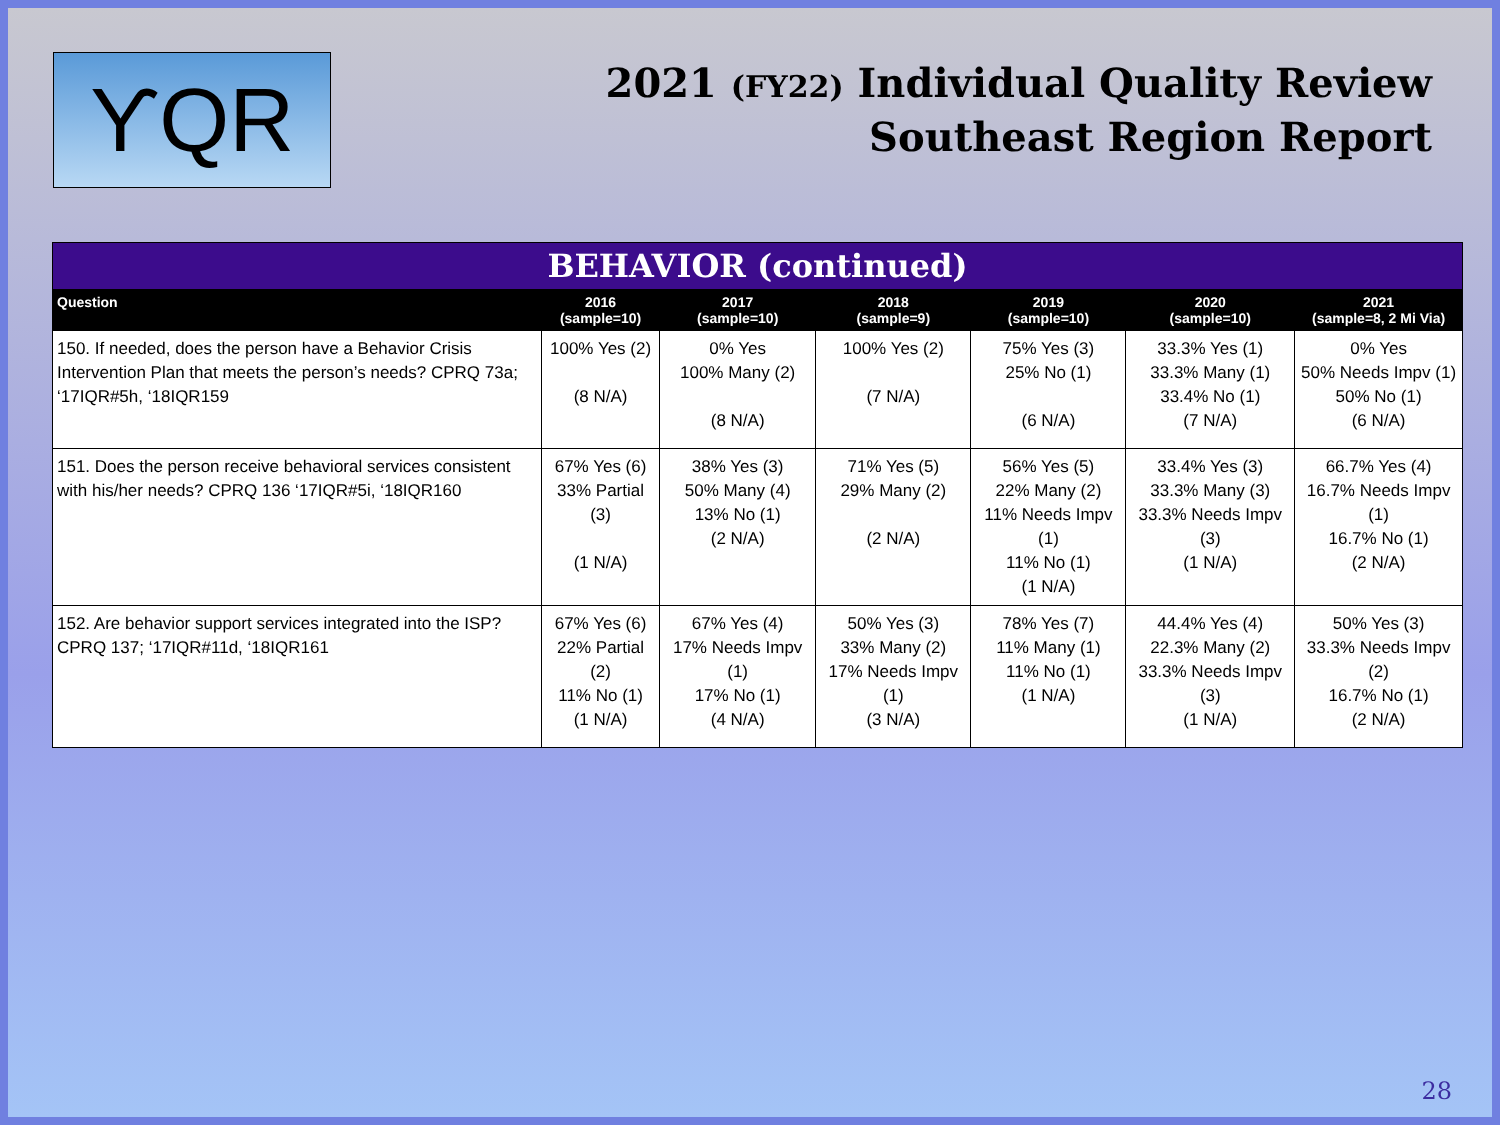ϒQR
2021 (FY22) Individual Quality Review
Southeast Region Report
| BEHAVIOR (continued) | | | | | | |
| --- | --- | --- | --- | --- | --- | --- |
| Question | 2016 (sample=10) | 2017 (sample=10) | 2018 (sample=9) | 2019 (sample=10) | 2020 (sample=10) | 2021 (sample=8, 2 Mi Via) |
| 150. If needed, does the person have a Behavior Crisis Intervention Plan that meets the person’s needs? CPRQ 73a; ‘17IQR#5h, ‘18IQR159 | 100% Yes (2) (8 N/A) | 0% Yes 100% Many (2) (8 N/A) | 100% Yes (2) (7 N/A) | 75% Yes (3) 25% No (1) (6 N/A) | 33.3% Yes (1) 33.3% Many (1) 33.4% No (1) (7 N/A) | 0% Yes 50% Needs Impv (1) 50% No (1) (6 N/A) |
| 151. Does the person receive behavioral services consistent with his/her needs? CPRQ 136 ‘17IQR#5i, ‘18IQR160 | 67% Yes (6) 33% Partial (3) (1 N/A) | 38% Yes (3) 50% Many (4) 13% No (1) (2 N/A) | 71% Yes (5) 29% Many (2) (2 N/A) | 56% Yes (5) 22% Many (2) 11% Needs Impv (1) 11% No (1) (1 N/A) | 33.4% Yes (3) 33.3% Many (3) 33.3% Needs Impv (3) (1 N/A) | 66.7% Yes (4) 16.7% Needs Impv (1) 16.7% No (1) (2 N/A) |
| 152. Are behavior support services integrated into the ISP? CPRQ 137; ‘17IQR#11d, ‘18IQR161 | 67% Yes (6) 22% Partial (2) 11% No (1) (1 N/A) | 67% Yes (4) 17% Needs Impv (1) 17% No (1) (4 N/A) | 50% Yes (3) 33% Many (2) 17% Needs Impv (1) (3 N/A) | 78% Yes (7) 11% Many (1) 11% No (1) (1 N/A) | 44.4% Yes (4) 22.3% Many (2) 33.3% Needs Impv (3) (1 N/A) | 50% Yes (3) 33.3% Needs Impv (2) 16.7% No (1) (2 N/A) |
28